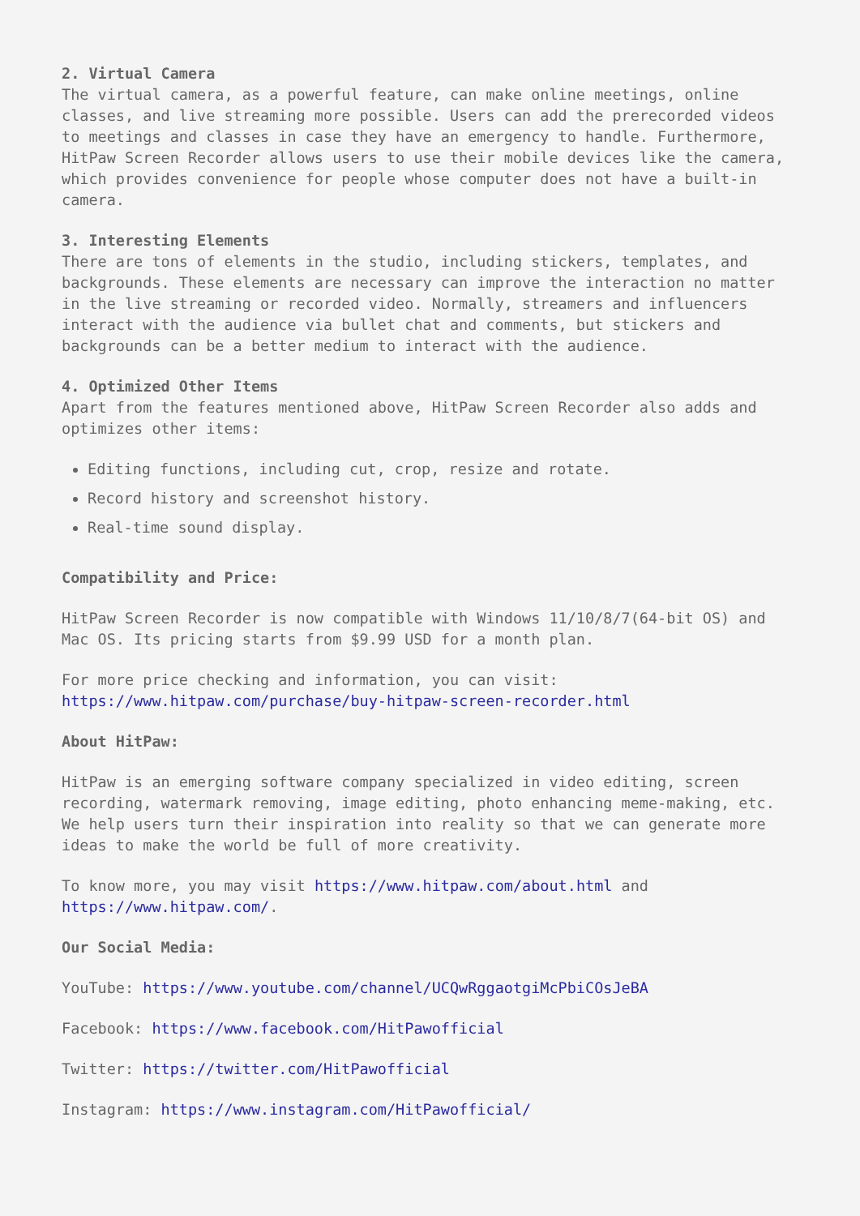2. Virtual Camera
The virtual camera, as a powerful feature, can make online meetings, online classes, and live streaming more possible. Users can add the prerecorded videos to meetings and classes in case they have an emergency to handle. Furthermore, HitPaw Screen Recorder allows users to use their mobile devices like the camera, which provides convenience for people whose computer does not have a built-in camera.
3. Interesting Elements
There are tons of elements in the studio, including stickers, templates, and backgrounds. These elements are necessary can improve the interaction no matter in the live streaming or recorded video. Normally, streamers and influencers interact with the audience via bullet chat and comments, but stickers and backgrounds can be a better medium to interact with the audience.
4. Optimized Other Items
Apart from the features mentioned above, HitPaw Screen Recorder also adds and optimizes other items:
Editing functions, including cut, crop, resize and rotate.
Record history and screenshot history.
Real-time sound display.
Compatibility and Price:
HitPaw Screen Recorder is now compatible with Windows 11/10/8/7(64-bit OS) and Mac OS. Its pricing starts from $9.99 USD for a month plan.
For more price checking and information, you can visit: https://www.hitpaw.com/purchase/buy-hitpaw-screen-recorder.html
About HitPaw:
HitPaw is an emerging software company specialized in video editing, screen recording, watermark removing, image editing, photo enhancing meme-making, etc. We help users turn their inspiration into reality so that we can generate more ideas to make the world be full of more creativity.
To know more, you may visit https://www.hitpaw.com/about.html and https://www.hitpaw.com/.
Our Social Media:
YouTube: https://www.youtube.com/channel/UCQwRggaotgiMcPbiCOsJeBA
Facebook: https://www.facebook.com/HitPawofficial
Twitter: https://twitter.com/HitPawofficial
Instagram: https://www.instagram.com/HitPawofficial/